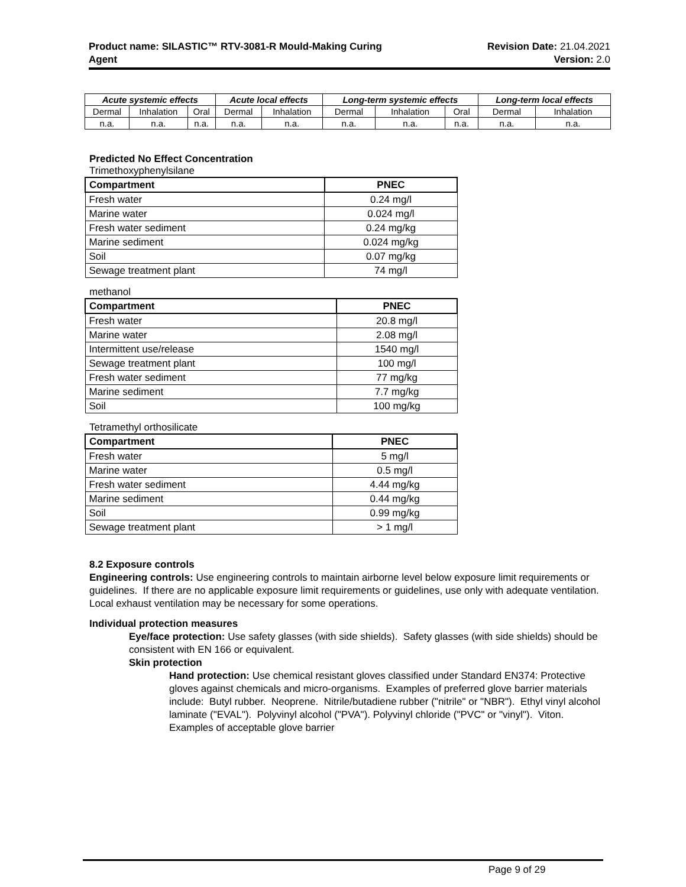Product name: SILASTIC™ RTV-3081-R Mould-Making Curing
Agent
Revision Date: 21.04.2021
Version: 2.0
| Acute systemic effects | | | Acute local effects | | Long-term systemic effects | | | Long-term local effects | |
| --- | --- | --- | --- | --- | --- | --- | --- | --- | --- |
| Dermal | Inhalation | Oral | Dermal | Inhalation | Dermal | Inhalation | Oral | Dermal | Inhalation |
| n.a. | n.a. | n.a. | n.a. | n.a. | n.a. | n.a. | n.a. | n.a. | n.a. |
Predicted No Effect Concentration
Trimethoxyphenylsilane
| Compartment | PNEC |
| --- | --- |
| Fresh water | 0.24 mg/l |
| Marine water | 0.024 mg/l |
| Fresh water sediment | 0.24 mg/kg |
| Marine sediment | 0.024 mg/kg |
| Soil | 0.07 mg/kg |
| Sewage treatment plant | 74 mg/l |
methanol
| Compartment | PNEC |
| --- | --- |
| Fresh water | 20.8 mg/l |
| Marine water | 2.08 mg/l |
| Intermittent use/release | 1540 mg/l |
| Sewage treatment plant | 100 mg/l |
| Fresh water sediment | 77 mg/kg |
| Marine sediment | 7.7 mg/kg |
| Soil | 100 mg/kg |
Tetramethyl orthosilicate
| Compartment | PNEC |
| --- | --- |
| Fresh water | 5 mg/l |
| Marine water | 0.5 mg/l |
| Fresh water sediment | 4.44 mg/kg |
| Marine sediment | 0.44 mg/kg |
| Soil | 0.99 mg/kg |
| Sewage treatment plant | > 1 mg/l |
8.2 Exposure controls
Engineering controls: Use engineering controls to maintain airborne level below exposure limit requirements or guidelines. If there are no applicable exposure limit requirements or guidelines, use only with adequate ventilation. Local exhaust ventilation may be necessary for some operations.
Individual protection measures
Eye/face protection: Use safety glasses (with side shields). Safety glasses (with side shields) should be consistent with EN 166 or equivalent.
Skin protection
Hand protection: Use chemical resistant gloves classified under Standard EN374: Protective gloves against chemicals and micro-organisms. Examples of preferred glove barrier materials include: Butyl rubber. Neoprene. Nitrile/butadiene rubber ("nitrile" or "NBR"). Ethyl vinyl alcohol laminate ("EVAL"). Polyvinyl alcohol ("PVA"). Polyvinyl chloride ("PVC" or "vinyl"). Viton. Examples of acceptable glove barrier
Page 9 of 29